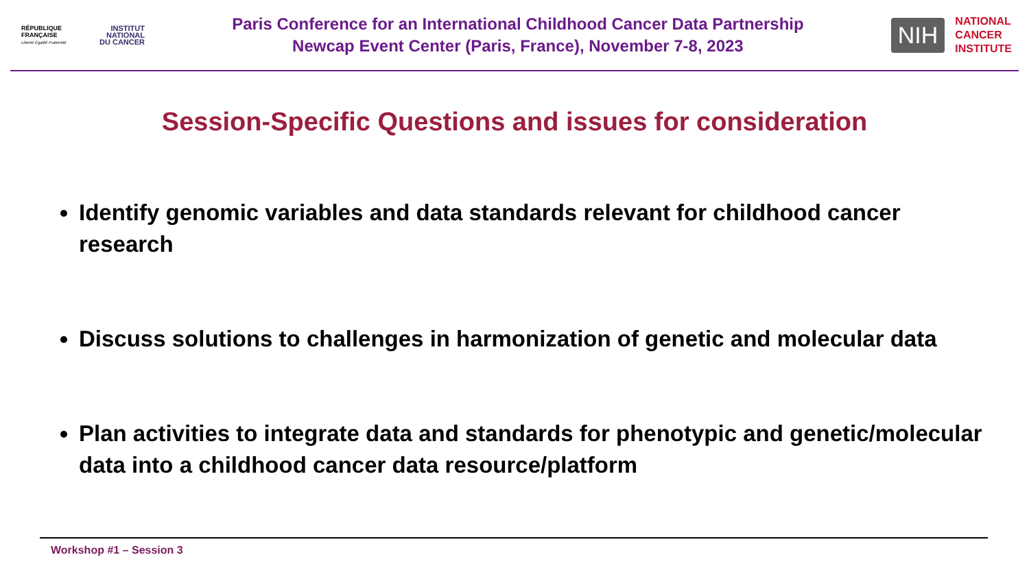RÉPUBLIQUE FRANÇAISE
Liberté Égalité Fraternité
INSTITUT
NATIONAL
DU CANCER
Paris Conference for an International Childhood Cancer Data Partnership
Newcap Event Center (Paris, France), November 7-8, 2023
NIH
NATIONAL
CANCER
INSTITUTE
Session-Specific Questions and issues for consideration
Identify genomic variables and data standards relevant for childhood cancer research
Discuss solutions to challenges in harmonization of genetic and molecular data
Plan activities to integrate data and standards for phenotypic and genetic/molecular data into a childhood cancer data resource/platform
Workshop #1 – Session 3